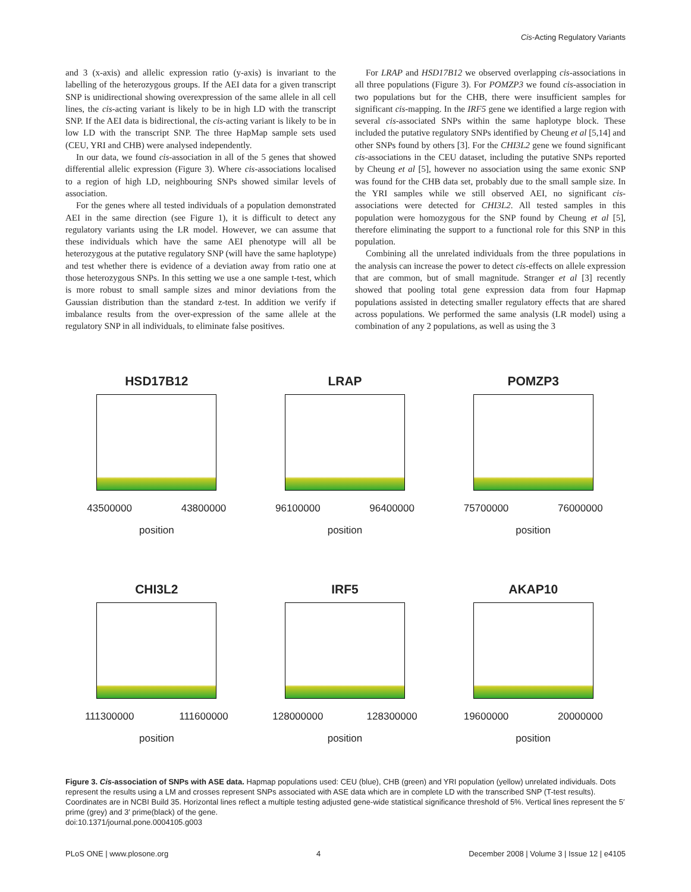Cis-Acting Regulatory Variants
and 3 (x-axis) and allelic expression ratio (y-axis) is invariant to the labelling of the heterozygous groups. If the AEI data for a given transcript SNP is unidirectional showing overexpression of the same allele in all cell lines, the cis-acting variant is likely to be in high LD with the transcript SNP. If the AEI data is bidirectional, the cis-acting variant is likely to be in low LD with the transcript SNP. The three HapMap sample sets used (CEU, YRI and CHB) were analysed independently.
In our data, we found cis-association in all of the 5 genes that showed differential allelic expression (Figure 3). Where cis-associations localised to a region of high LD, neighbouring SNPs showed similar levels of association.
For the genes where all tested individuals of a population demonstrated AEI in the same direction (see Figure 1), it is difficult to detect any regulatory variants using the LR model. However, we can assume that these individuals which have the same AEI phenotype will all be heterozygous at the putative regulatory SNP (will have the same haplotype) and test whether there is evidence of a deviation away from ratio one at those heterozygous SNPs. In this setting we use a one sample t-test, which is more robust to small sample sizes and minor deviations from the Gaussian distribution than the standard z-test. In addition we verify if imbalance results from the over-expression of the same allele at the regulatory SNP in all individuals, to eliminate false positives.
For LRAP and HSD17B12 we observed overlapping cis-associations in all three populations (Figure 3). For POMZP3 we found cis-association in two populations but for the CHB, there were insufficient samples for significant cis-mapping. In the IRF5 gene we identified a large region with several cis-associated SNPs within the same haplotype block. These included the putative regulatory SNPs identified by Cheung et al [5,14] and other SNPs found by others [3]. For the CHI3L2 gene we found significant cis-associations in the CEU dataset, including the putative SNPs reported by Cheung et al [5], however no association using the same exonic SNP was found for the CHB data set, probably due to the small sample size. In the YRI samples while we still observed AEI, no significant cis-associations were detected for CHI3L2. All tested samples in this population were homozygous for the SNP found by Cheung et al [5], therefore eliminating the support to a functional role for this SNP in this population.
Combining all the unrelated individuals from the three populations in the analysis can increase the power to detect cis-effects on allele expression that are common, but of small magnitude. Stranger et al [3] recently showed that pooling total gene expression data from four Hapmap populations assisted in detecting smaller regulatory effects that are shared across populations. We performed the same analysis (LR model) using a combination of any 2 populations, as well as using the 3
HSD17B12
43500000 43800000
position
LRAP
96100000 96400000
position
POMZP3
75700000 76000000
position
CHI3L2
111300000 111600000
position
IRF5
128000000 128300000
position
AKAP10
19600000 20000000
position
Figure 3. Cis-association of SNPs with ASE data. Hapmap populations used: CEU (blue), CHB (green) and YRI population (yellow) unrelated individuals. Dots represent the results using a LM and crosses represent SNPs associated with ASE data which are in complete LD with the transcribed SNP (T-test results). Coordinates are in NCBI Build 35. Horizontal lines reflect a multiple testing adjusted gene-wide statistical significance threshold of 5%. Vertical lines represent the 5′ prime (grey) and 3′ prime(black) of the gene.
doi:10.1371/journal.pone.0004105.g003
PLoS ONE | www.plosone.org 4 December 2008 | Volume 3 | Issue 12 | e4105